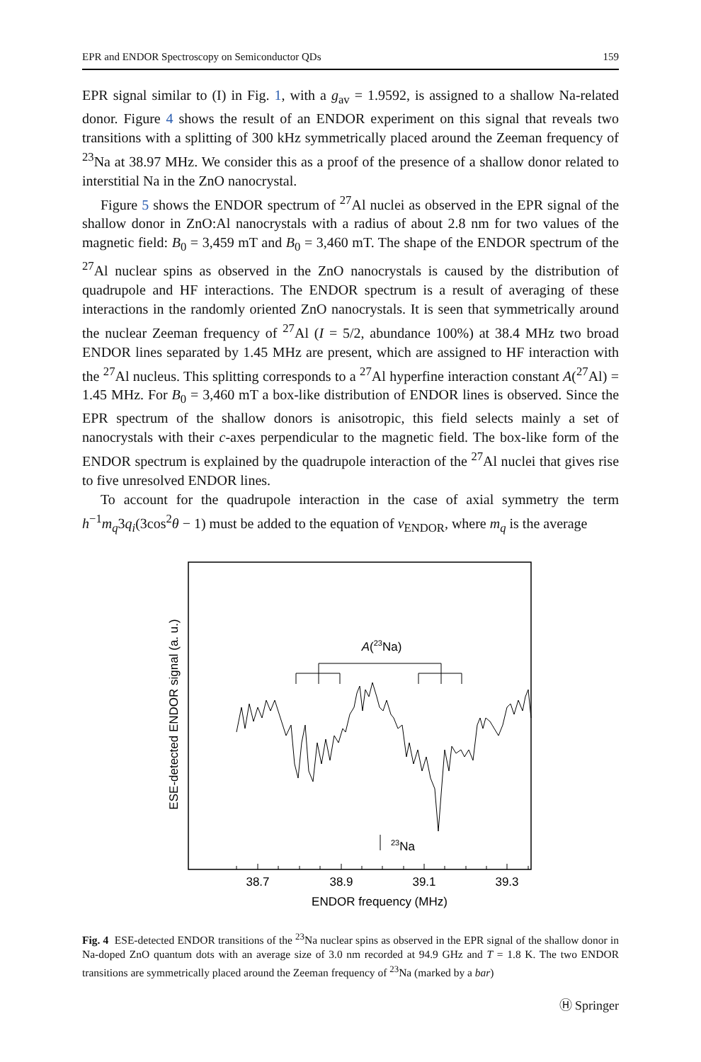EPR and ENDOR Spectroscopy on Semiconductor QDs 159
EPR signal similar to (I) in Fig. 1, with a g<sub>av</sub> = 1.9592, is assigned to a shallow Na-related donor. Figure 4 shows the result of an ENDOR experiment on this signal that reveals two transitions with a splitting of 300 kHz symmetrically placed around the Zeeman frequency of <sup>23</sup>Na at 38.97 MHz. We consider this as a proof of the presence of a shallow donor related to interstitial Na in the ZnO nanocrystal.
Figure 5 shows the ENDOR spectrum of <sup>27</sup>Al nuclei as observed in the EPR signal of the shallow donor in ZnO:Al nanocrystals with a radius of about 2.8 nm for two values of the magnetic field: B<sub>0</sub> = 3,459 mT and B<sub>0</sub> = 3,460 mT. The shape of the ENDOR spectrum of the <sup>27</sup>Al nuclear spins as observed in the ZnO nanocrystals is caused by the distribution of quadrupole and HF interactions. The ENDOR spectrum is a result of averaging of these interactions in the randomly oriented ZnO nanocrystals. It is seen that symmetrically around the nuclear Zeeman frequency of <sup>27</sup>Al (I = 5/2, abundance 100%) at 38.4 MHz two broad ENDOR lines separated by 1.45 MHz are present, which are assigned to HF interaction with the <sup>27</sup>Al nucleus. This splitting corresponds to a <sup>27</sup>Al hyperfine interaction constant A(<sup>27</sup>Al) = 1.45 MHz. For B<sub>0</sub> = 3,460 mT a box-like distribution of ENDOR lines is observed. Since the EPR spectrum of the shallow donors is anisotropic, this field selects mainly a set of nanocrystals with their c-axes perpendicular to the magnetic field. The box-like form of the ENDOR spectrum is explained by the quadrupole interaction of the <sup>27</sup>Al nuclei that gives rise to five unresolved ENDOR lines.
To account for the quadrupole interaction in the case of axial symmetry the term h<sup>−1</sup>m<sub>q</sub>3q<sub>i</sub>(3cos<sup>2</sup>θ − 1) must be added to the equation of ν<sub>ENDOR</sub>, where m<sub>q</sub> is the average
ESE-detected ENDOR signal (a. u.)
A(23Na)
23Na
38.7
38.9
39.1
39.3
ENDOR frequency (MHz)
Fig. 4 ESE-detected ENDOR transitions of the <sup>23</sup>Na nuclear spins as observed in the EPR signal of the shallow donor in Na-doped ZnO quantum dots with an average size of 3.0 nm recorded at 94.9 GHz and T = 1.8 K. The two ENDOR transitions are symmetrically placed around the Zeeman frequency of <sup>23</sup>Na (marked by a bar)
Ⓗ Springer